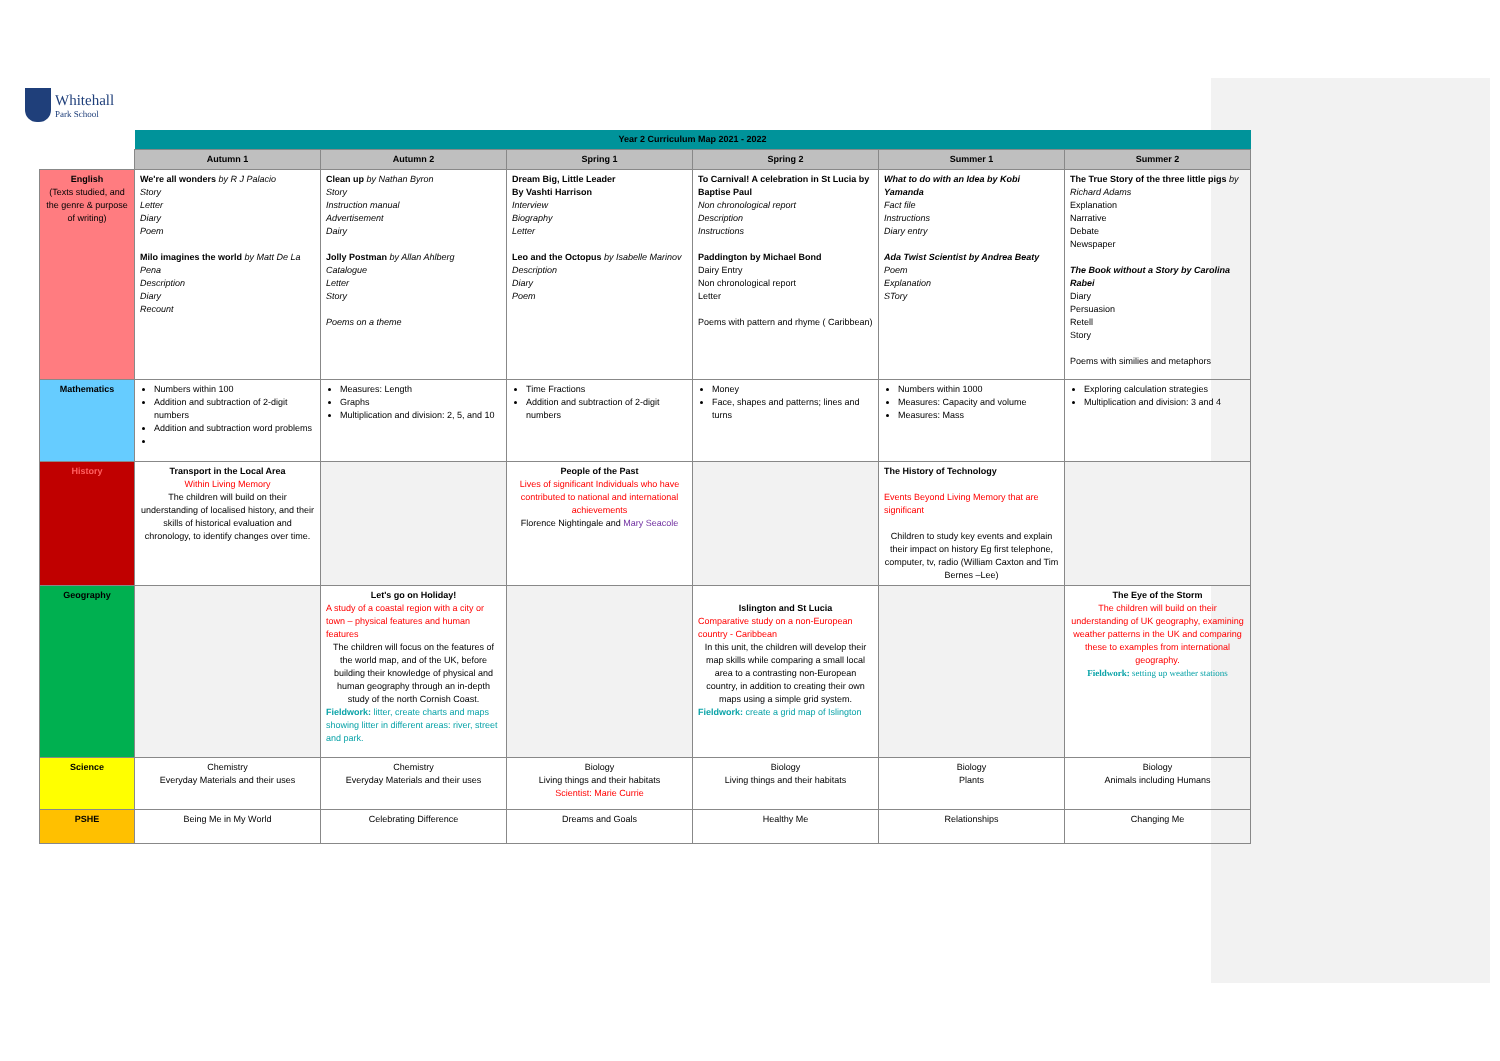Whitehall
Park School
| | Year 2 Curriculum Map 2021 - 2022 | | | | | |
| | Autumn 1 | Autumn 2 | Spring 1 | Spring 2 | Summer 1 | Summer 2 |
| English (Texts studied, and the genre & purpose of writing) | We're all wonders by R J Palacio Story Letter Diary Poem Milo imagines the world by Matt De La Pena Description Diary Recount | Clean up by Nathan Byron Story Instruction manual Advertisement Dairy Jolly Postman by Allan Ahlberg Catalogue Letter Story Poems on a theme | Dream Big, Little Leader By Vashti Harrison Interview Biography Letter Leo and the Octopus by Isabelle Marinov Description Diary Poem | To Carnival! A celebration in St Lucia by Baptise Paul Non chronological report Description Instructions Paddington by Michael Bond Dairy Entry Non chronological report Letter Poems with pattern and rhyme ( Caribbean) | What to do with an Idea by Kobi Yamanda Fact file Instructions Diary entry Ada Twist Scientist by Andrea Beaty Poem Explanation STory | The True Story of the three little pigs by Richard Adams Explanation Narrative Debate Newspaper The Book without a Story by Carolina Rabei Diary Persuasion Retell Story Poems with similies and metaphors |
| Mathematics | Numbers within 100 Addition and subtraction of 2-digit numbers Addition and subtraction word problems | Measures: Length Graphs Multiplication and division: 2, 5, and 10 | Time Fractions Addition and subtraction of 2-digit numbers | Money Face, shapes and patterns; lines and turns | Numbers within 1000 Measures: Capacity and volume Measures: Mass | Exploring calculation strategies Multiplication and division: 3 and 4 |
| History | Transport in the Local Area Within Living Memory The children will build on their understanding of localised history, and their skills of historical evaluation and chronology, to identify changes over time. | | People of the Past Lives of significant Individuals who have contributed to national and international achievements Florence Nightingale and Mary Seacole | | The History of Technology Events Beyond Living Memory that are significant Children to study key events and explain their impact on history Eg first telephone, computer, tv, radio (William Caxton and Tim Bernes –Lee) | |
| Geography | | Let's go on Holiday! A study of a coastal region with a city or town – physical features and human features The children will focus on the features of the world map, and of the UK, before building their knowledge of physical and human geography through an in-depth study of the north Cornish Coast. Fieldwork: litter, create charts and maps showing litter in different areas: river, street and park. | | Islington and St Lucia Comparative study on a non-European country - Caribbean In this unit, the children will develop their map skills while comparing a small local area to a contrasting non-European country, in addition to creating their own maps using a simple grid system. Fieldwork: create a grid map of Islington | | The Eye of the Storm The children will build on their understanding of UK geography, examining weather patterns in the UK and comparing these to examples from international geography. Fieldwork: setting up weather stations |
| Science | Chemistry Everyday Materials and their uses | Chemistry Everyday Materials and their uses | Biology Living things and their habitats Scientist: Marie Currie | Biology Living things and their habitats | Biology Plants | Biology Animals including Humans |
| PSHE | Being Me in My World | Celebrating Difference | Dreams and Goals | Healthy Me | Relationships | Changing Me |